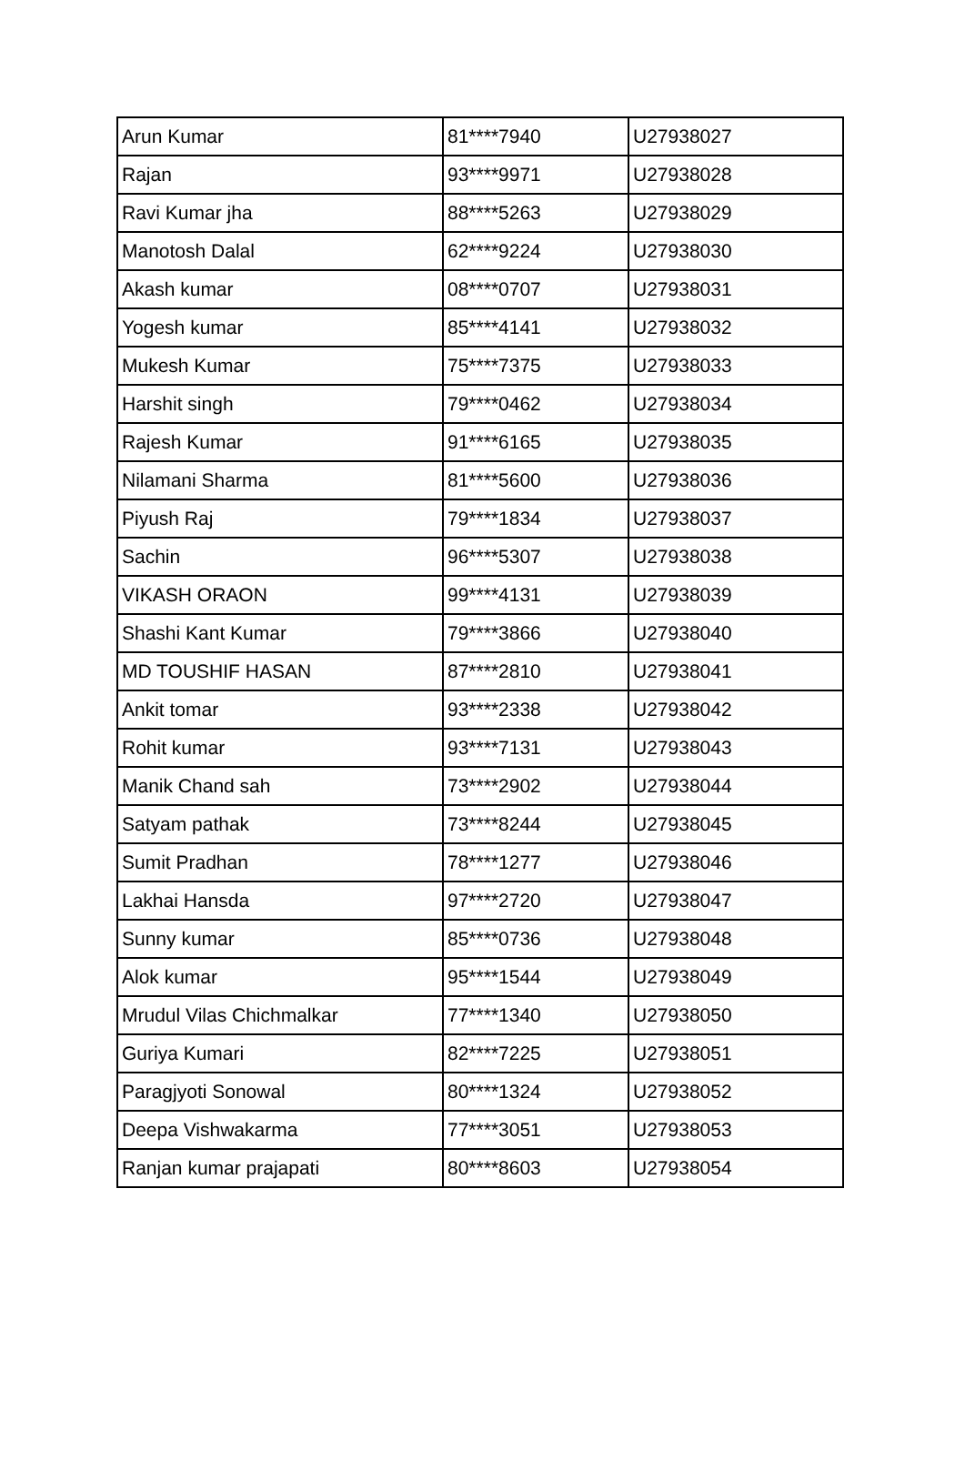| Arun Kumar | 81****7940 | U27938027 |
| Rajan | 93****9971 | U27938028 |
| Ravi Kumar jha | 88****5263 | U27938029 |
| Manotosh Dalal | 62****9224 | U27938030 |
| Akash kumar | 08****0707 | U27938031 |
| Yogesh kumar | 85****4141 | U27938032 |
| Mukesh Kumar | 75****7375 | U27938033 |
| Harshit singh | 79****0462 | U27938034 |
| Rajesh Kumar | 91****6165 | U27938035 |
| Nilamani Sharma | 81****5600 | U27938036 |
| Piyush Raj | 79****1834 | U27938037 |
| Sachin | 96****5307 | U27938038 |
| VIKASH ORAON | 99****4131 | U27938039 |
| Shashi Kant Kumar | 79****3866 | U27938040 |
| MD TOUSHIF HASAN | 87****2810 | U27938041 |
| Ankit tomar | 93****2338 | U27938042 |
| Rohit kumar | 93****7131 | U27938043 |
| Manik Chand sah | 73****2902 | U27938044 |
| Satyam pathak | 73****8244 | U27938045 |
| Sumit Pradhan | 78****1277 | U27938046 |
| Lakhai Hansda | 97****2720 | U27938047 |
| Sunny kumar | 85****0736 | U27938048 |
| Alok kumar | 95****1544 | U27938049 |
| Mrudul Vilas Chichmalkar | 77****1340 | U27938050 |
| Guriya Kumari | 82****7225 | U27938051 |
| Paragjyoti Sonowal | 80****1324 | U27938052 |
| Deepa Vishwakarma | 77****3051 | U27938053 |
| Ranjan kumar prajapati | 80****8603 | U27938054 |